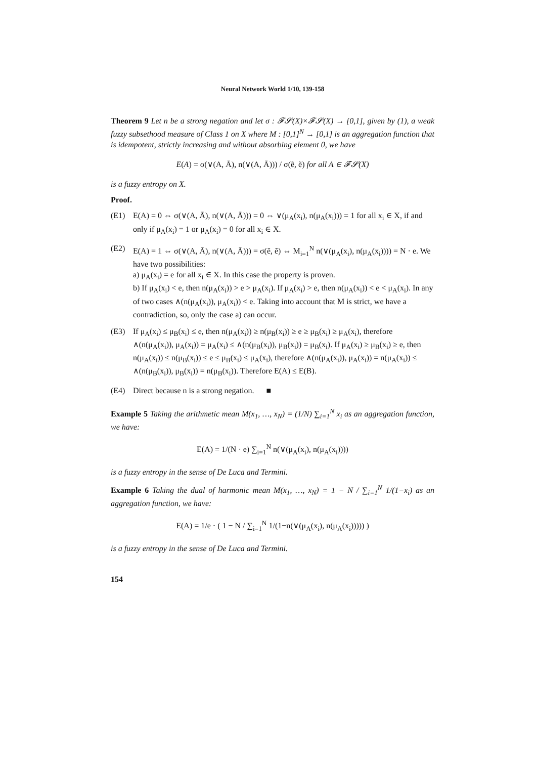Neural Network World 1/10, 139-158
Theorem 9 Let n be a strong negation and let σ : 𝓕𝓢(X)×𝓕𝓢(X) → [0,1], given by (1), a weak fuzzy subsethood measure of Class 1 on X where M : [0,1]<sup>N</sup> → [0,1] is an aggregation function that is idempotent, strictly increasing and without absorbing element 0, we have
E(A) = σ(∨(A, Ā), n(∨(A, Ā))) / σ(ẽ, ẽ) for all A ∈ 𝓕𝓢(X)
is a fuzzy entropy on X.
Proof.
(E1) E(A) = 0 ⇔ σ(∨(A, Ā), n(∨(A, Ā))) = 0 ⇔ ∨(μ<sub>A</sub>(x<sub>i</sub>), n(μ<sub>A</sub>(x<sub>i</sub>))) = 1 for all x<sub>i</sub> ∈ X, if and only if μ<sub>A</sub>(x<sub>i</sub>) = 1 or μ<sub>A</sub>(x<sub>i</sub>) = 0 for all x<sub>i</sub> ∈ X.
(E2) E(A) = 1 ⇔ σ(∨(A, Ā), n(∨(A, Ā))) = σ(ẽ, ẽ) ⇔ M<sub>i=1</sub><sup>N</sup> n(∨(μ<sub>A</sub>(x<sub>i</sub>), n(μ<sub>A</sub>(x<sub>i</sub>)))) = N · e. We have two possibilities:
a) μ<sub>A</sub>(x<sub>i</sub>) = e for all x<sub>i</sub> ∈ X. In this case the property is proven.
b) If μ<sub>A</sub>(x<sub>i</sub>) < e, then n(μ<sub>A</sub>(x<sub>i</sub>)) > e > μ<sub>A</sub>(x<sub>i</sub>). If μ<sub>A</sub>(x<sub>i</sub>) > e, then n(μ<sub>A</sub>(x<sub>i</sub>)) < e < μ<sub>A</sub>(x<sub>i</sub>). In any of two cases ∧(n(μ<sub>A</sub>(x<sub>i</sub>)), μ<sub>A</sub>(x<sub>i</sub>)) < e. Taking into account that M is strict, we have a contradiction, so, only the case a) can occur.
(E3) If μ<sub>A</sub>(x<sub>i</sub>) ≤ μ<sub>B</sub>(x<sub>i</sub>) ≤ e, then n(μ<sub>A</sub>(x<sub>i</sub>)) ≥ n(μ<sub>B</sub>(x<sub>i</sub>)) ≥ e ≥ μ<sub>B</sub>(x<sub>i</sub>) ≥ μ<sub>A</sub>(x<sub>i</sub>), therefore ∧(n(μ<sub>A</sub>(x<sub>i</sub>)), μ<sub>A</sub>(x<sub>i</sub>)) = μ<sub>A</sub>(x<sub>i</sub>) ≤ ∧(n(μ<sub>B</sub>(x<sub>i</sub>)), μ<sub>B</sub>(x<sub>i</sub>)) = μ<sub>B</sub>(x<sub>i</sub>). If μ<sub>A</sub>(x<sub>i</sub>) ≥ μ<sub>B</sub>(x<sub>i</sub>) ≥ e, then n(μ<sub>A</sub>(x<sub>i</sub>)) ≤ n(μ<sub>B</sub>(x<sub>i</sub>)) ≤ e ≤ μ<sub>B</sub>(x<sub>i</sub>) ≤ μ<sub>A</sub>(x<sub>i</sub>), therefore ∧(n(μ<sub>A</sub>(x<sub>i</sub>)), μ<sub>A</sub>(x<sub>i</sub>)) = n(μ<sub>A</sub>(x<sub>i</sub>)) ≤ ∧(n(μ<sub>B</sub>(x<sub>i</sub>)), μ<sub>B</sub>(x<sub>i</sub>)) = n(μ<sub>B</sub>(x<sub>i</sub>)). Therefore E(A) ≤ E(B).
(E4) Direct because n is a strong negation. ■
Example 5 Taking the arithmetic mean M(x<sub>1</sub>, …, x<sub>N</sub>) = (1/N) ∑<sub>i=1</sub><sup>N</sup> x<sub>i</sub> as an aggregation function, we have:
E(A) = 1/(N · e) ∑<sub>i=1</sub><sup>N</sup> n(∨(μ<sub>A</sub>(x<sub>i</sub>), n(μ<sub>A</sub>(x<sub>i</sub>))))
is a fuzzy entropy in the sense of De Luca and Termini.
Example 6 Taking the dual of harmonic mean M(x<sub>1</sub>, …, x<sub>N</sub>) = 1 − N / ∑<sub>i=1</sub><sup>N</sup> 1/(1−x<sub>i</sub>) as an aggregation function, we have:
E(A) = 1/e · ( 1 − N / ∑<sub>i=1</sub><sup>N</sup> 1/(1−n(∨(μ<sub>A</sub>(x<sub>i</sub>), n(μ<sub>A</sub>(x<sub>i</sub>))))) )
is a fuzzy entropy in the sense of De Luca and Termini.
154